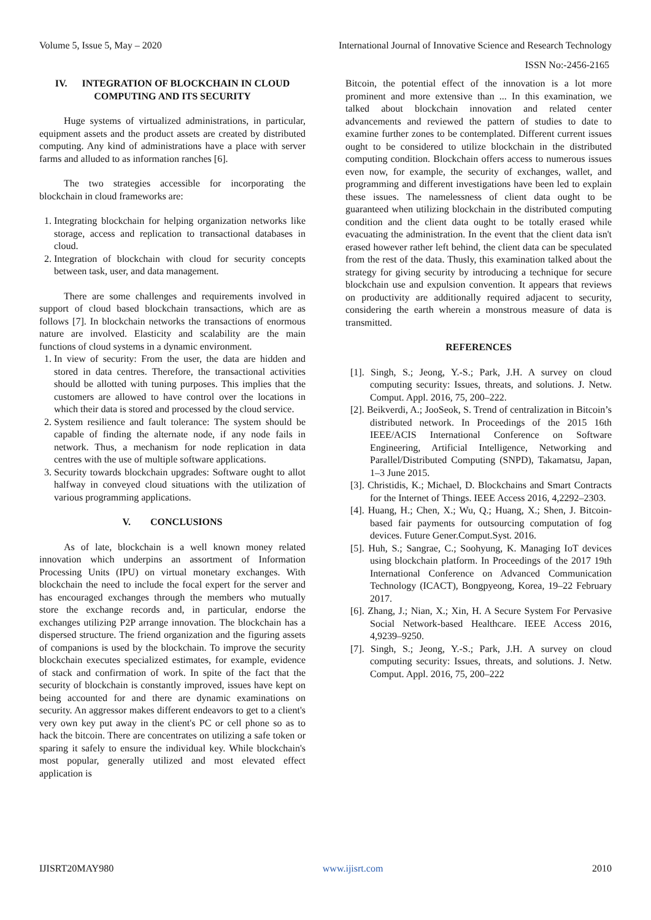Volume 5, Issue 5, May – 2020 International Journal of Innovative Science and Research Technology
ISSN No:-2456-2165
IV. INTEGRATION OF BLOCKCHAIN IN CLOUD COMPUTING AND ITS SECURITY
Huge systems of virtualized administrations, in particular, equipment assets and the product assets are created by distributed computing. Any kind of administrations have a place with server farms and alluded to as information ranches [6].
The two strategies accessible for incorporating the blockchain in cloud frameworks are:
1. Integrating blockchain for helping organization networks like storage, access and replication to transactional databases in cloud.
2. Integration of blockchain with cloud for security concepts between task, user, and data management.
There are some challenges and requirements involved in support of cloud based blockchain transactions, which are as follows [7]. In blockchain networks the transactions of enormous nature are involved. Elasticity and scalability are the main functions of cloud systems in a dynamic environment.
1. In view of security: From the user, the data are hidden and stored in data centres. Therefore, the transactional activities should be allotted with tuning purposes. This implies that the customers are allowed to have control over the locations in which their data is stored and processed by the cloud service.
2. System resilience and fault tolerance: The system should be capable of finding the alternate node, if any node fails in network. Thus, a mechanism for node replication in data centres with the use of multiple software applications.
3. Security towards blockchain upgrades: Software ought to allot halfway in conveyed cloud situations with the utilization of various programming applications.
V. CONCLUSIONS
As of late, blockchain is a well known money related innovation which underpins an assortment of Information Processing Units (IPU) on virtual monetary exchanges. With blockchain the need to include the focal expert for the server and has encouraged exchanges through the members who mutually store the exchange records and, in particular, endorse the exchanges utilizing P2P arrange innovation. The blockchain has a dispersed structure. The friend organization and the figuring assets of companions is used by the blockchain. To improve the security blockchain executes specialized estimates, for example, evidence of stack and confirmation of work. In spite of the fact that the security of blockchain is constantly improved, issues have kept on being accounted for and there are dynamic examinations on security. An aggressor makes different endeavors to get to a client's very own key put away in the client's PC or cell phone so as to hack the bitcoin. There are concentrates on utilizing a safe token or sparing it safely to ensure the individual key. While blockchain's most popular, generally utilized and most elevated effect application is
Bitcoin, the potential effect of the innovation is a lot more prominent and more extensive than ... In this examination, we talked about blockchain innovation and related center advancements and reviewed the pattern of studies to date to examine further zones to be contemplated. Different current issues ought to be considered to utilize blockchain in the distributed computing condition. Blockchain offers access to numerous issues even now, for example, the security of exchanges, wallet, and programming and different investigations have been led to explain these issues. The namelessness of client data ought to be guaranteed when utilizing blockchain in the distributed computing condition and the client data ought to be totally erased while evacuating the administration. In the event that the client data isn't erased however rather left behind, the client data can be speculated from the rest of the data. Thusly, this examination talked about the strategy for giving security by introducing a technique for secure blockchain use and expulsion convention. It appears that reviews on productivity are additionally required adjacent to security, considering the earth wherein a monstrous measure of data is transmitted.
REFERENCES
[1]. Singh, S.; Jeong, Y.-S.; Park, J.H. A survey on cloud computing security: Issues, threats, and solutions. J. Netw. Comput. Appl. 2016, 75, 200–222.
[2]. Beikverdi, A.; JooSeok, S. Trend of centralization in Bitcoin’s distributed network. In Proceedings of the 2015 16th IEEE/ACIS International Conference on Software Engineering, Artificial Intelligence, Networking and Parallel/Distributed Computing (SNPD), Takamatsu, Japan, 1–3 June 2015.
[3]. Christidis, K.; Michael, D. Blockchains and Smart Contracts for the Internet of Things. IEEE Access 2016, 4,2292–2303.
[4]. Huang, H.; Chen, X.; Wu, Q.; Huang, X.; Shen, J. Bitcoin-based fair payments for outsourcing computation of fog devices. Future Gener.Comput.Syst. 2016.
[5]. Huh, S.; Sangrae, C.; Soohyung, K. Managing IoT devices using blockchain platform. In Proceedings of the 2017 19th International Conference on Advanced Communication Technology (ICACT), Bongpyeong, Korea, 19–22 February 2017.
[6]. Zhang, J.; Nian, X.; Xin, H. A Secure System For Pervasive Social Network-based Healthcare. IEEE Access 2016, 4,9239–9250.
[7]. Singh, S.; Jeong, Y.-S.; Park, J.H. A survey on cloud computing security: Issues, threats, and solutions. J. Netw. Comput. Appl. 2016, 75, 200–222
IJISRT20MAY980 www.ijisrt.com 2010